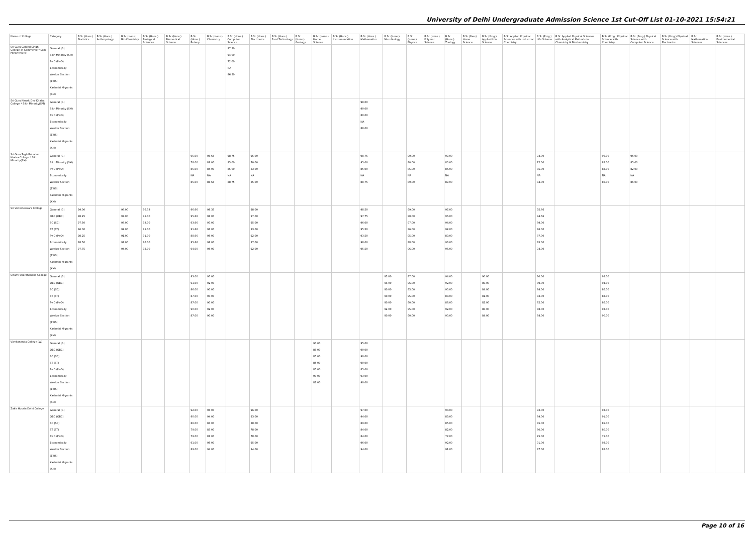University of Delhi Undergraduate Admission Science 1st Cut-Off List 01-10-2021 15:54:21
| Name of College | Category | B.Sc (Hons.) Statistics | B.Sc (Hons.) Anthropology | B.Sc (Hons.) Bio-Chemistry | B.Sc (Hons.) Biological Sciences | B.Sc (Hons.) Biomedical Science | B.Sc (Hons.) Botany | B.Sc (Hons.) Chemistry | B.Sc (Hons.) Computer Science | B.Sc (Hons.) Electronics | B.Sc (Hons.) Food Technology | B.Sc (Hons.) Geology | B.Sc (Hons.) Home Science | B.Sc (Hons.) Instrumentation | B.Sc (Hons.) Mathematics | B.Sc (Hons.) Microbiology | B.Sc (Hons.) Physics | B.Sc (Hons.) Polymer Science | B.Sc (Hons.) Zoology | B.Sc (Pass) Home Science | B.Sc (Prog.) Applied Life Science | B.Sc Applied Physical Sciences with Industrial Chemistry | B.Sc (Prog.) Life Science | B.Sc Applied Physical Sciences with Analytical Methods in Chemistry & Biochemistry | B.Sc (Prog.) Physical Science with Chemistry | B.Sc (Prog.) Physical Science with Computer Science | B.Sc (Prog.) Physical Science with Electronics | B.Sc Mathematical Sciences | B.Sc (Hons.) Environmental Sciences |
| --- | --- | --- | --- | --- | --- | --- | --- | --- | --- | --- | --- | --- | --- | --- | --- | --- | --- | --- | --- | --- | --- | --- | --- | --- | --- | --- | --- | --- | --- |
| Sri Guru Gobind Singh College of Commerce * Sikh Minority(SM) | General (G) Sikh Minority (SM) PwD (PwD) Economically Weaker Section (EWS) Kashmiri Migrants (KM) | | | | | | | | 97.50 94.00 72.00 NA 86.50 | | | | | | | | | | | | | | | | | | | | |
| Sri Guru Nanak Dev Khalsa College * Sikh Minority(SM) | General (G) Sikh Minority (SM) PwD (PwD) Economically Weaker Section (EWS) Kashmiri Migrants (KM) | | | | | | | | | | | | | | 98.00 90.00 80.00 NA 88.00 | | | | | | | | | | | | | | |
| Sri Guru Tegh Bahadur Khalsa College * Sikh Minority(SM) | General (G) Sikh Minority (SM) PwD (PwD) Economically Weaker Section (EWS) Kashmiri Migrants (KM) | | | | | | 95.00 78.00 85.00 NA 85.00 | 98.66 89.00 84.00 NA 88.66 | 98.75 95.00 85.00 NA 88.75 | 95.00 70.00 83.00 NA 85.00 | | | | | 98.75 95.00 85.00 NA 88.75 | | 99.00 90.00 85.00 NA 89.00 | | 97.00 80.00 85.00 NA 87.00 | | | | 94.00 72.00 85.00 NA 84.00 | | 96.00 85.00 82.00 NA 86.00 | 96.00 85.00 82.00 NA 86.00 | | | |
| Sri Venketeswara College | General (G) OBC (OBC) SC (SC) ST (ST) PwD (PwD) Economically Weaker Section (EWS) Kashmiri Migrants (KM) | 99.00 98.25 97.50 96.00 98.25 98.50 97.75 | | 98.00 97.00 93.00 92.00 91.00 97.00 94.00 | 96.33 95.00 93.00 91.00 91.00 96.00 92.00 | | 96.66 95.66 93.66 91.66 88.66 95.66 94.00 | 98.33 98.00 97.00 96.00 95.00 98.00 95.00 | | 98.00 97.00 95.00 93.00 92.00 97.00 92.00 | | | | | 98.50 97.75 96.00 95.50 93.50 98.00 95.50 | | 99.00 98.00 97.00 96.00 95.00 98.00 96.00 | | 97.00 96.00 94.00 92.00 89.00 96.00 95.00 | | | | 95.66 94.66 89.00 86.00 87.00 95.00 94.00 | | | | | | |
| Swami Shardhanand College | General (G) OBC (OBC) SC (SC) ST (ST) PwD (PwD) Economically Weaker Section (EWS) Kashmiri Migrants (KM) | | | | | | 93.00 91.00 86.00 87.00 87.00 90.00 87.00 | 95.00 92.00 90.00 90.00 90.00 92.00 90.00 | | | | | | | | 95.00 94.00 90.00 90.00 90.00 92.00 90.00 | 97.00 96.00 95.00 95.00 90.00 95.00 90.00 | | 94.00 92.00 90.00 88.00 88.00 92.00 90.00 | | 90.00 89.00 84.00 81.00 82.00 88.00 84.00 | | 90.00 89.00 84.00 82.00 82.00 88.00 84.00 | | 95.00 94.00 86.00 82.00 86.00 93.00 90.00 | | | | |
| Vivekananda College (W) | General (G) OBC (OBC) SC (SC) ST (ST) PwD (PwD) Economically Weaker Section (EWS) Kashmiri Migrants (KM) | | | | | | | | | | | | 90.00 88.00 85.00 85.00 85.00 90.00 81.00 | | 95.00 90.00 90.00 90.00 85.00 93.00 90.00 | | | | | | | | | | | | | | |
| Zakir Husain Delhi College | General (G) OBC (OBC) SC (SC) ST (ST) PwD (PwD) Economically Weaker Section (EWS) Kashmiri Migrants (KM) | | | | | | 92.00 90.00 86.00 79.00 79.00 91.00 89.00 | 96.00 94.00 84.00 83.00 81.00 95.00 94.00 | | 96.00 93.00 88.00 78.00 78.00 95.00 94.00 | | | | | 97.00 94.00 89.00 84.00 84.00 96.00 94.00 | | | | 93.00 89.00 85.00 82.00 77.00 92.00 91.00 | | | | 92.00 89.00 85.00 80.00 75.00 91.00 87.00 | | 93.00 91.00 85.00 80.00 75.00 92.00 88.00 | | | | |
Page 10 of 16